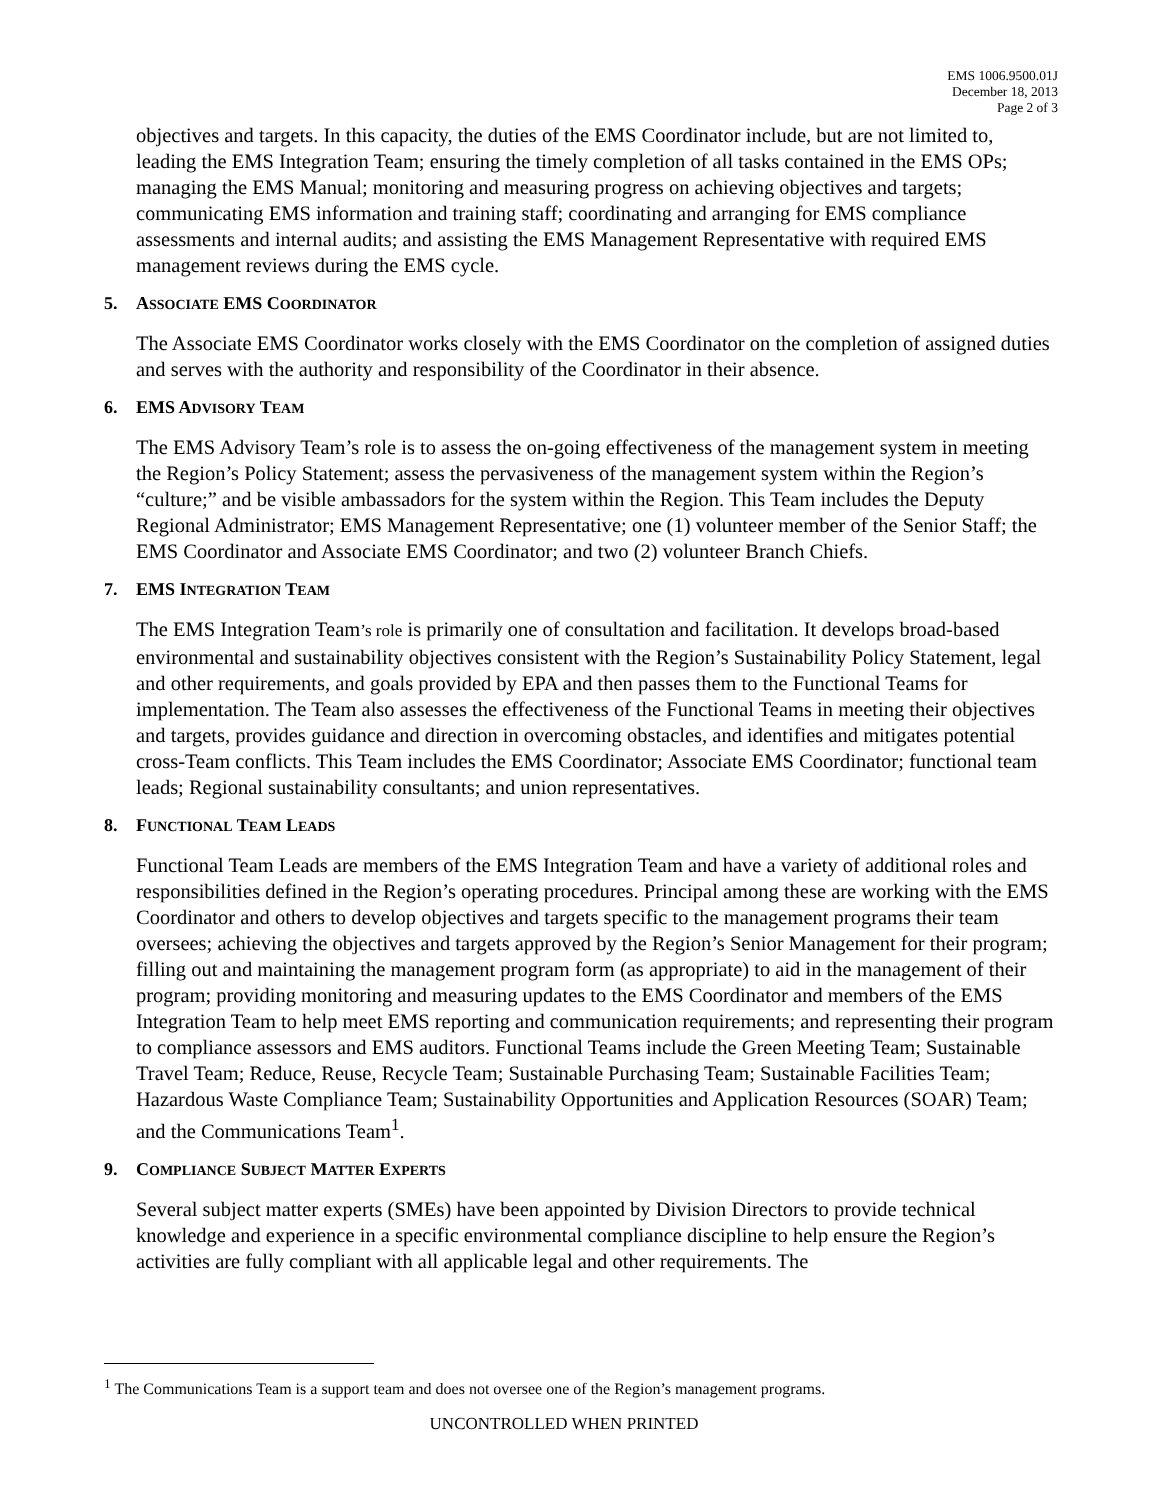EMS 1006.9500.01J
December 18, 2013
Page 2 of 3
objectives and targets. In this capacity, the duties of the EMS Coordinator include, but are not limited to, leading the EMS Integration Team; ensuring the timely completion of all tasks contained in the EMS OPs; managing the EMS Manual; monitoring and measuring progress on achieving objectives and targets; communicating EMS information and training staff; coordinating and arranging for EMS compliance assessments and internal audits; and assisting the EMS Management Representative with required EMS management reviews during the EMS cycle.
5. ASSOCIATE EMS COORDINATOR
The Associate EMS Coordinator works closely with the EMS Coordinator on the completion of assigned duties and serves with the authority and responsibility of the Coordinator in their absence.
6. EMS ADVISORY TEAM
The EMS Advisory Team’s role is to assess the on-going effectiveness of the management system in meeting the Region’s Policy Statement; assess the pervasiveness of the management system within the Region’s “culture;” and be visible ambassadors for the system within the Region. This Team includes the Deputy Regional Administrator; EMS Management Representative; one (1) volunteer member of the Senior Staff; the EMS Coordinator and Associate EMS Coordinator; and two (2) volunteer Branch Chiefs.
7. EMS INTEGRATION TEAM
The EMS Integration Team’s role is primarily one of consultation and facilitation. It develops broad-based environmental and sustainability objectives consistent with the Region’s Sustainability Policy Statement, legal and other requirements, and goals provided by EPA and then passes them to the Functional Teams for implementation. The Team also assesses the effectiveness of the Functional Teams in meeting their objectives and targets, provides guidance and direction in overcoming obstacles, and identifies and mitigates potential cross-Team conflicts. This Team includes the EMS Coordinator; Associate EMS Coordinator; functional team leads; Regional sustainability consultants; and union representatives.
8. FUNCTIONAL TEAM LEADS
Functional Team Leads are members of the EMS Integration Team and have a variety of additional roles and responsibilities defined in the Region’s operating procedures. Principal among these are working with the EMS Coordinator and others to develop objectives and targets specific to the management programs their team oversees; achieving the objectives and targets approved by the Region’s Senior Management for their program; filling out and maintaining the management program form (as appropriate) to aid in the management of their program; providing monitoring and measuring updates to the EMS Coordinator and members of the EMS Integration Team to help meet EMS reporting and communication requirements; and representing their program to compliance assessors and EMS auditors. Functional Teams include the Green Meeting Team; Sustainable Travel Team; Reduce, Reuse, Recycle Team; Sustainable Purchasing Team; Sustainable Facilities Team; Hazardous Waste Compliance Team; Sustainability Opportunities and Application Resources (SOAR) Team; and the Communications Team<sup>1</sup>.
9. COMPLIANCE SUBJECT MATTER EXPERTS
Several subject matter experts (SMEs) have been appointed by Division Directors to provide technical knowledge and experience in a specific environmental compliance discipline to help ensure the Region’s activities are fully compliant with all applicable legal and other requirements. The
<sup>1</sup> The Communications Team is a support team and does not oversee one of the Region’s management programs.
UNCONTROLLED WHEN PRINTED